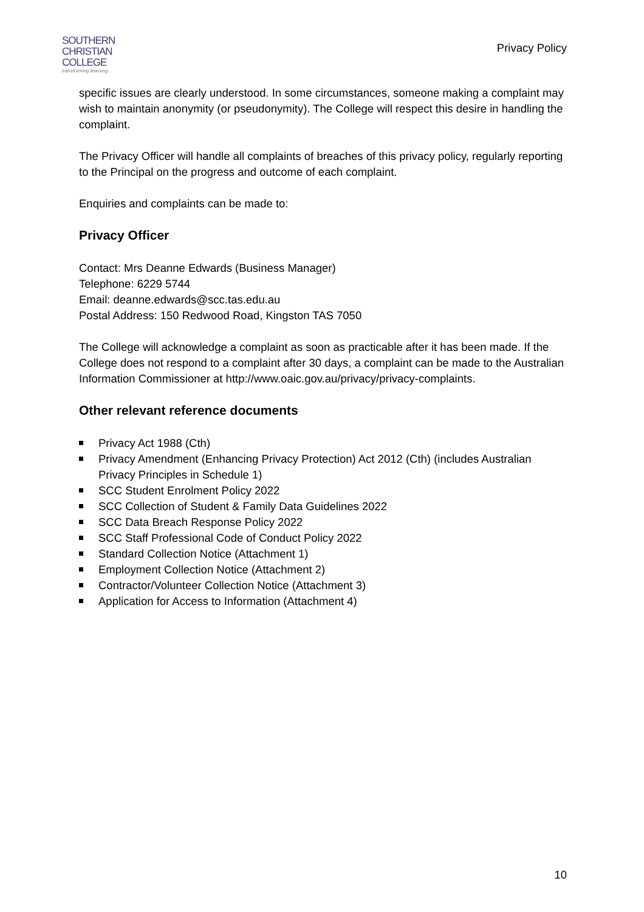SOUTHERN
CHRISTIAN
COLLEGE
transforming learning...
Privacy Policy
specific issues are clearly understood. In some circumstances, someone making a complaint may wish to maintain anonymity (or pseudonymity). The College will respect this desire in handling the complaint.
The Privacy Officer will handle all complaints of breaches of this privacy policy, regularly reporting to the Principal on the progress and outcome of each complaint.
Enquiries and complaints can be made to:
Privacy Officer
Contact: Mrs Deanne Edwards (Business Manager)
Telephone: 6229 5744
Email: deanne.edwards@scc.tas.edu.au
Postal Address: 150 Redwood Road, Kingston TAS 7050
The College will acknowledge a complaint as soon as practicable after it has been made. If the College does not respond to a complaint after 30 days, a complaint can be made to the Australian Information Commissioner at http://www.oaic.gov.au/privacy/privacy-complaints.
Other relevant reference documents
Privacy Act 1988 (Cth)
Privacy Amendment (Enhancing Privacy Protection) Act 2012 (Cth) (includes Australian Privacy Principles in Schedule 1)
SCC Student Enrolment Policy 2022
SCC Collection of Student & Family Data Guidelines 2022
SCC Data Breach Response Policy 2022
SCC Staff Professional Code of Conduct Policy 2022
Standard Collection Notice (Attachment 1)
Employment Collection Notice (Attachment 2)
Contractor/Volunteer Collection Notice (Attachment 3)
Application for Access to Information (Attachment 4)
10